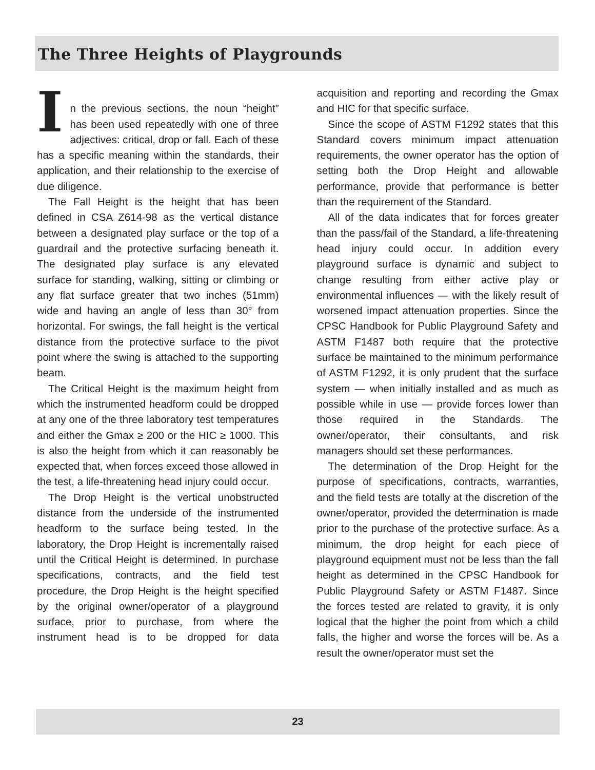The Three Heights of Playgrounds
I
n the previous sections, the noun “height” has been used repeatedly with one of three adjectives: critical, drop or fall. Each of these has a specific meaning within the standards, their application, and their relationship to the exercise of due diligence.
The Fall Height is the height that has been defined in CSA Z614-98 as the vertical distance between a designated play surface or the top of a guardrail and the protective surfacing beneath it. The designated play surface is any elevated surface for standing, walking, sitting or climbing or any flat surface greater that two inches (51mm) wide and having an angle of less than 30° from horizontal. For swings, the fall height is the vertical distance from the protective surface to the pivot point where the swing is attached to the supporting beam.
The Critical Height is the maximum height from which the instrumented headform could be dropped at any one of the three laboratory test temperatures and either the Gmax ≥ 200 or the HIC ≥ 1000. This is also the height from which it can reasonably be expected that, when forces exceed those allowed in the test, a life-threatening head injury could occur.
The Drop Height is the vertical unobstructed distance from the underside of the instrumented headform to the surface being tested. In the laboratory, the Drop Height is incrementally raised until the Critical Height is determined. In purchase specifications, contracts, and the field test procedure, the Drop Height is the height specified by the original owner/operator of a playground surface, prior to purchase, from where the instrument head is to be dropped for data acquisition and reporting and recording the Gmax and HIC for that specific surface.
Since the scope of ASTM F1292 states that this Standard covers minimum impact attenuation requirements, the owner operator has the option of setting both the Drop Height and allowable performance, provide that performance is better than the requirement of the Standard.
All of the data indicates that for forces greater than the pass/fail of the Standard, a life-threatening head injury could occur. In addition every playground surface is dynamic and subject to change resulting from either active play or environmental influences — with the likely result of worsened impact attenuation properties. Since the CPSC Handbook for Public Playground Safety and ASTM F1487 both require that the protective surface be maintained to the minimum performance of ASTM F1292, it is only prudent that the surface system — when initially installed and as much as possible while in use — provide forces lower than those required in the Standards. The owner/operator, their consultants, and risk managers should set these performances.
The determination of the Drop Height for the purpose of specifications, contracts, warranties, and the field tests are totally at the discretion of the owner/operator, provided the determination is made prior to the purchase of the protective surface. As a minimum, the drop height for each piece of playground equipment must not be less than the fall height as determined in the CPSC Handbook for Public Playground Safety or ASTM F1487. Since the forces tested are related to gravity, it is only logical that the higher the point from which a child falls, the higher and worse the forces will be. As a result the owner/operator must set the
23